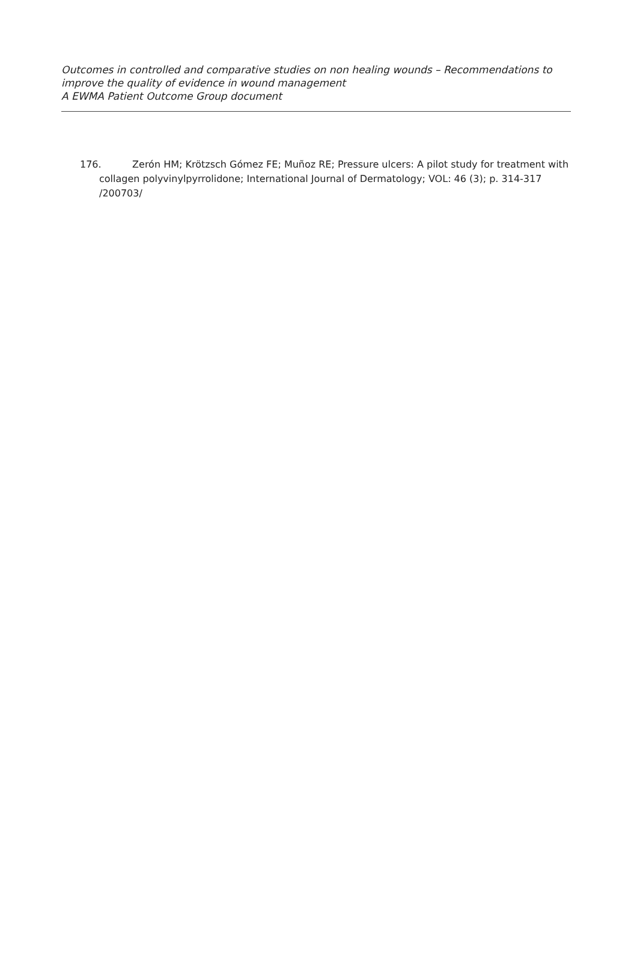Outcomes in controlled and comparative studies on non healing wounds – Recommendations to improve the quality of evidence in wound management
A EWMA Patient Outcome Group document
176. Zerón HM; Krötzsch Gómez FE; Muñoz RE; Pressure ulcers: A pilot study for treatment with collagen polyvinylpyrrolidone; International Journal of Dermatology; VOL: 46 (3); p. 314-317 /200703/